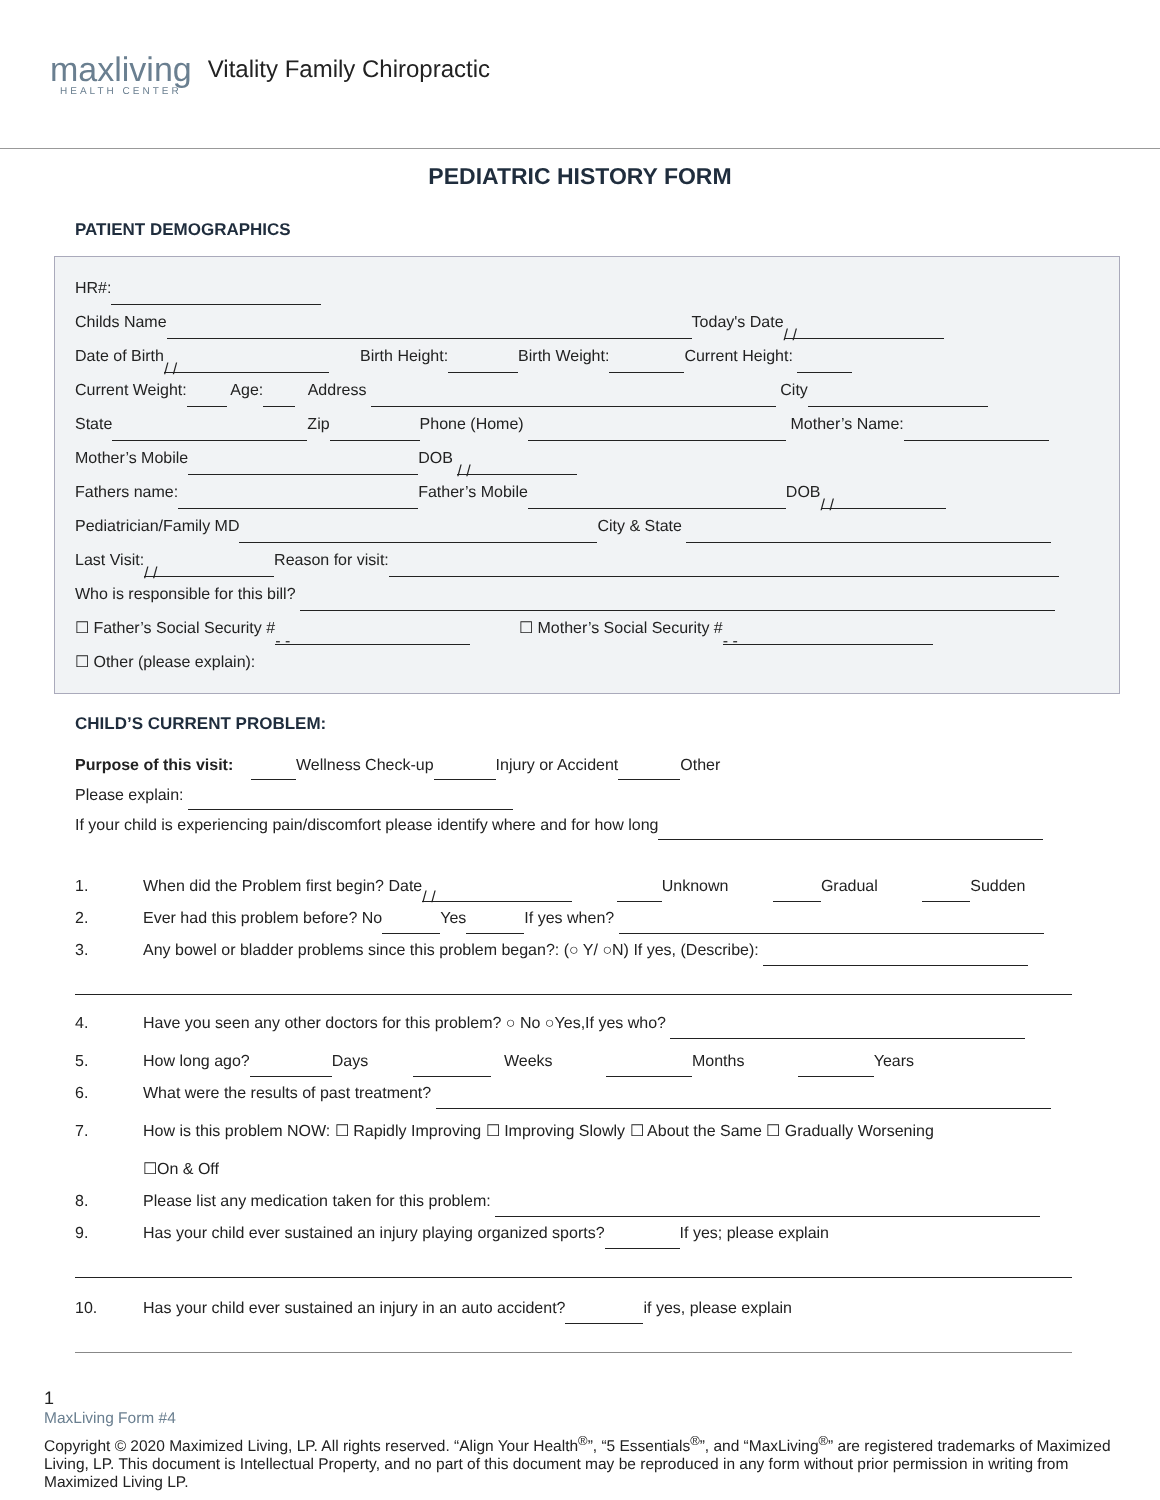maxliving
HEALTH CENTER
Vitality Family Chiropractic
PEDIATRIC HISTORY FORM
PATIENT DEMOGRAPHICS
HR#:
Childs Name Today's Date / /
Date of Birth / / Birth Height: Birth Weight: Current Height:
Current Weight: Age: Address City
State Zip Phone (Home) Mother’s Name:
Mother’s Mobile DOB / /
Fathers name: Father’s Mobile DOB / /
Pediatrician/Family MD City & State
Last Visit: / / Reason for visit:
Who is responsible for this bill?
☐ Father’s Social Security # - - ☐ Mother’s Social Security # - -
☐ Other (please explain):
CHILD’S CURRENT PROBLEM:
Purpose of this visit: Wellness Check-up Injury or Accident Other
Please explain:
If your child is experiencing pain/discomfort please identify where and for how long
1. When did the Problem first begin? Date / / Unknown Gradual Sudden
2. Ever had this problem before? No Yes If yes when?
3. Any bowel or bladder problems since this problem began?: (○ Y/ ○N) If yes, (Describe):
4. Have you seen any other doctors for this problem? ○ No ○Yes,If yes who?
5. How long ago? Days Weeks Months Years
6. What were the results of past treatment?
7. How is this problem NOW: ☐ Rapidly Improving ☐ Improving Slowly ☐ About the Same ☐ Gradually Worsening
☐On & Off
8. Please list any medication taken for this problem:
9. Has your child ever sustained an injury playing organized sports? If yes; please explain
10. Has your child ever sustained an injury in an auto accident? if yes, please explain
1
MaxLiving Form #4
Copyright © 2020 Maximized Living, LP. All rights reserved. “Align Your Health<sup>®</sup>”, “5 Essentials<sup>®</sup>”, and “MaxLiving<sup>®</sup>” are registered trademarks of Maximized Living, LP. This document is Intellectual Property, and no part of this document may be reproduced in any form without prior permission in writing from Maximized Living LP.